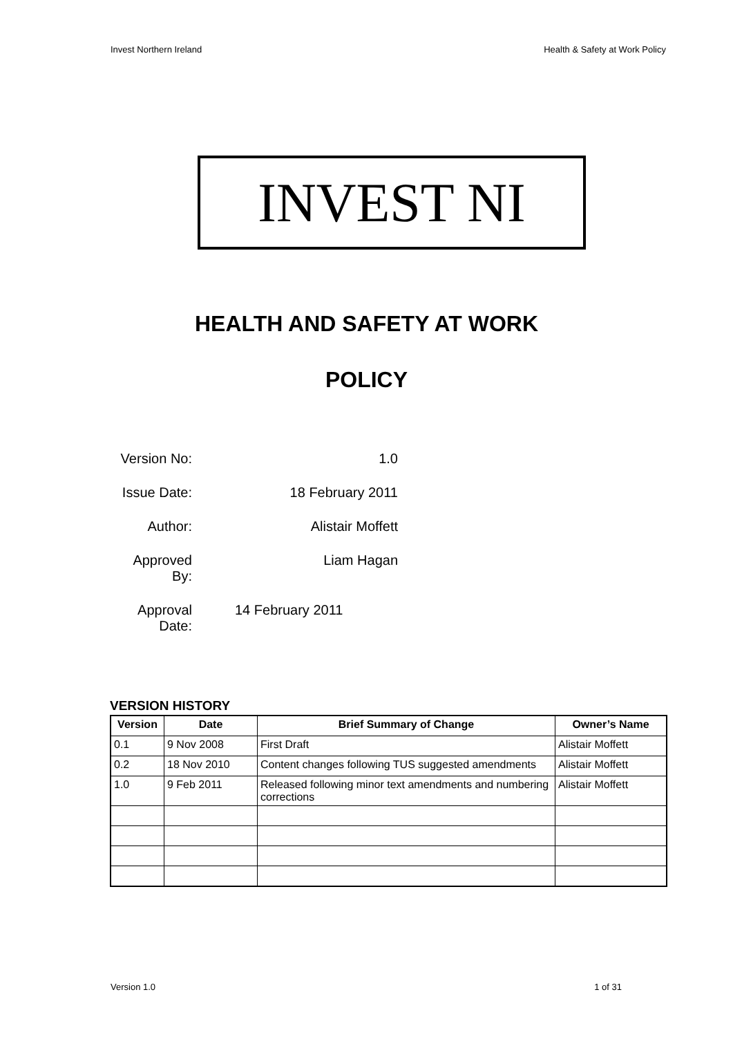Invest Northern Ireland Health & Safety at Work Policy
INVEST NI
HEALTH AND SAFETY AT WORK
POLICY
| Version No: | 1.0 |
| Issue Date: | 18 February 2011 |
| Author: | Alistair Moffett |
| Approved By: | Liam Hagan |
| Approval Date: | 14 February 2011 |
VERSION HISTORY
| Version | Date | Brief Summary of Change | Owner’s Name |
| --- | --- | --- | --- |
| 0.1 | 9 Nov 2008 | First Draft | Alistair Moffett |
| 0.2 | 18 Nov 2010 | Content changes following TUS suggested amendments | Alistair Moffett |
| 1.0 | 9 Feb 2011 | Released following minor text amendments and numbering corrections | Alistair Moffett |
Version 1.0 1 of 31